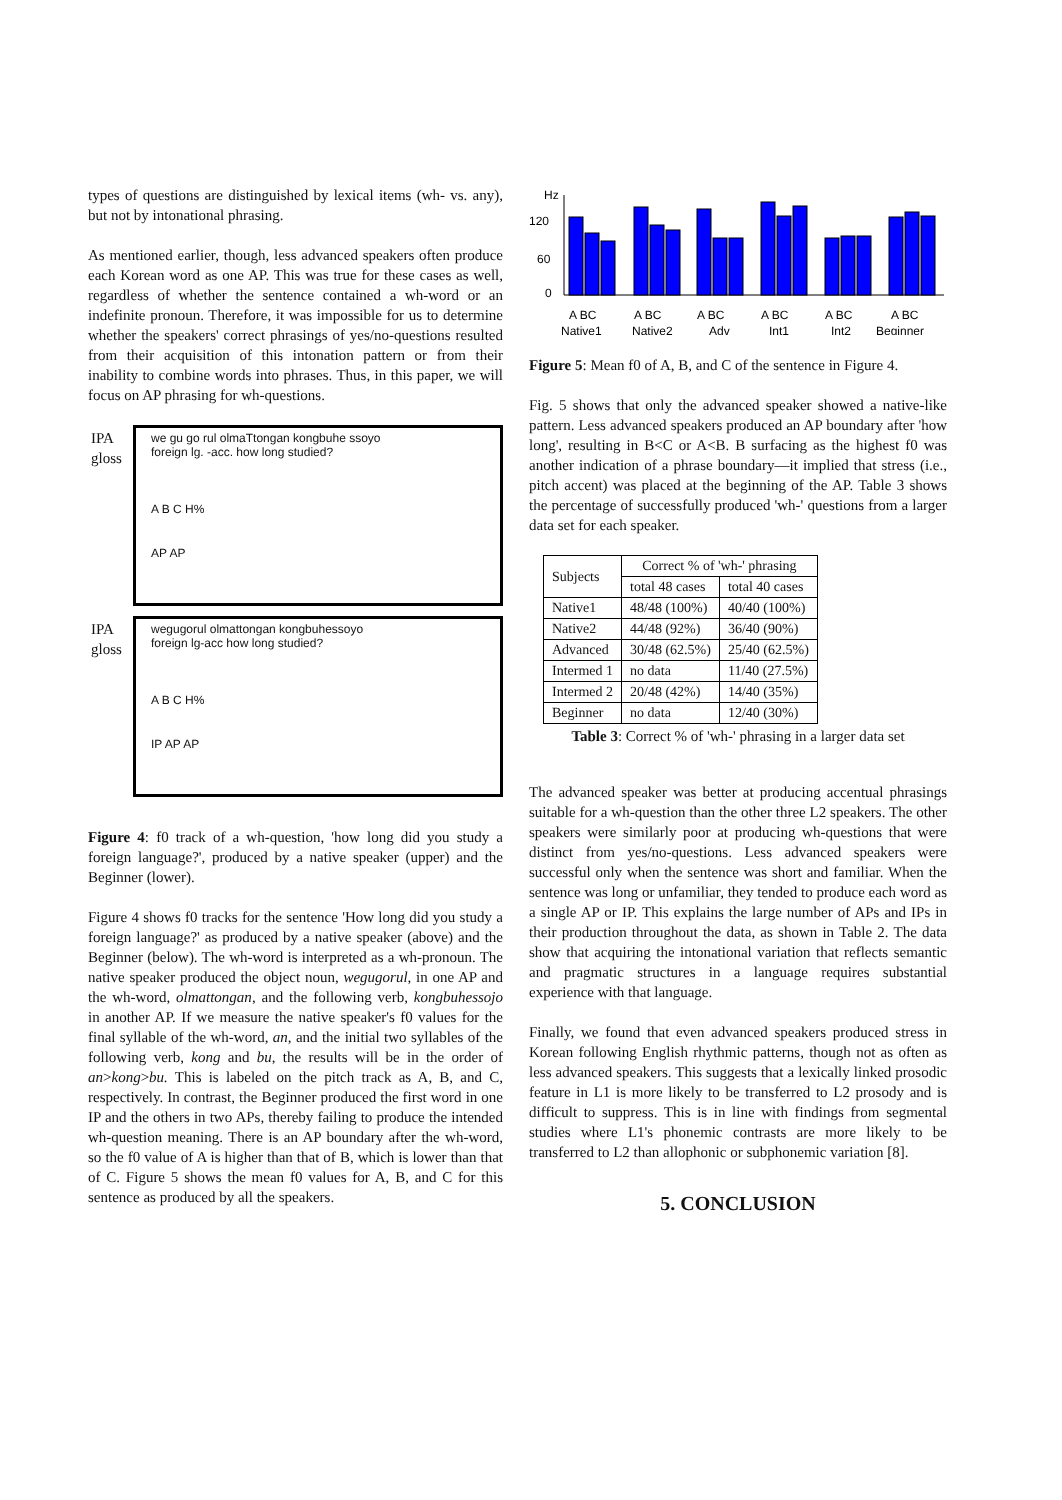types of questions are distinguished by lexical items (wh- vs. any), but not by intonational phrasing.
As mentioned earlier, though, less advanced speakers often produce each Korean word as one AP. This was true for these cases as well, regardless of whether the sentence contained a wh-word or an indefinite pronoun. Therefore, it was impossible for us to determine whether the speakers' correct phrasings of yes/no-questions resulted from their acquisition of this intonation pattern or from their inability to combine words into phrases. Thus, in this paper, we will focus on AP phrasing for wh-questions.
IPA
gloss
we gu go rul olmaTtongan kongbuhe ssoyo
foreign lg. -acc. how long studied?
A B C H%
AP AP
IPA
gloss
wegugorul olmattongan kongbuhessoyo
foreign lg-acc how long studied?
A B C H%
IP AP AP
Figure 4: f0 track of a wh-question, 'how long did you study a foreign language?', produced by a native speaker (upper) and the Beginner (lower).
Figure 4 shows f0 tracks for the sentence 'How long did you study a foreign language?' as produced by a native speaker (above) and the Beginner (below). The wh-word is interpreted as a wh-pronoun. The native speaker produced the object noun, wegugorul, in one AP and the wh-word, olmattongan, and the following verb, kongbuhessojo in another AP. If we measure the native speaker's f0 values for the final syllable of the wh-word, an, and the initial two syllables of the following verb, kong and bu, the results will be in the order of an>kong>bu. This is labeled on the pitch track as A, B, and C, respectively. In contrast, the Beginner produced the first word in one IP and the others in two APs, thereby failing to produce the intended wh-question meaning. There is an AP boundary after the wh-word, so the f0 value of A is higher than that of B, which is lower than that of C. Figure 5 shows the mean f0 values for A, B, and C for this sentence as produced by all the speakers.
Hz
120
60
0
A BC
A BC
A BC
A BC
A BC
A BC
Native1
Native2
Adv
Int1
Int2
Beginner
Figure 5: Mean f0 of A, B, and C of the sentence in Figure 4.
Fig. 5 shows that only the advanced speaker showed a native-like pattern. Less advanced speakers produced an AP boundary after 'how long', resulting in B<C or A<B. B surfacing as the highest f0 was another indication of a phrase boundary—it implied that stress (i.e., pitch accent) was placed at the beginning of the AP. Table 3 shows the percentage of successfully produced 'wh-' questions from a larger data set for each speaker.
| Subjects | Correct % of 'wh-' phrasing | |
| --- | --- | --- |
| | total 48 cases | total 40 cases |
| Native1 | 48/48 (100%) | 40/40 (100%) |
| Native2 | 44/48 (92%) | 36/40 (90%) |
| Advanced | 30/48 (62.5%) | 25/40 (62.5%) |
| Intermed 1 | no data | 11/40 (27.5%) |
| Intermed 2 | 20/48 (42%) | 14/40 (35%) |
| Beginner | no data | 12/40 (30%) |
Table 3: Correct % of 'wh-' phrasing in a larger data set
The advanced speaker was better at producing accentual phrasings suitable for a wh-question than the other three L2 speakers. The other speakers were similarly poor at producing wh-questions that were distinct from yes/no-questions. Less advanced speakers were successful only when the sentence was short and familiar. When the sentence was long or unfamiliar, they tended to produce each word as a single AP or IP. This explains the large number of APs and IPs in their production throughout the data, as shown in Table 2. The data show that acquiring the intonational variation that reflects semantic and pragmatic structures in a language requires substantial experience with that language.
Finally, we found that even advanced speakers produced stress in Korean following English rhythmic patterns, though not as often as less advanced speakers. This suggests that a lexically linked prosodic feature in L1 is more likely to be transferred to L2 prosody and is difficult to suppress. This is in line with findings from segmental studies where L1's phonemic contrasts are more likely to be transferred to L2 than allophonic or subphonemic variation [8].
5. CONCLUSION